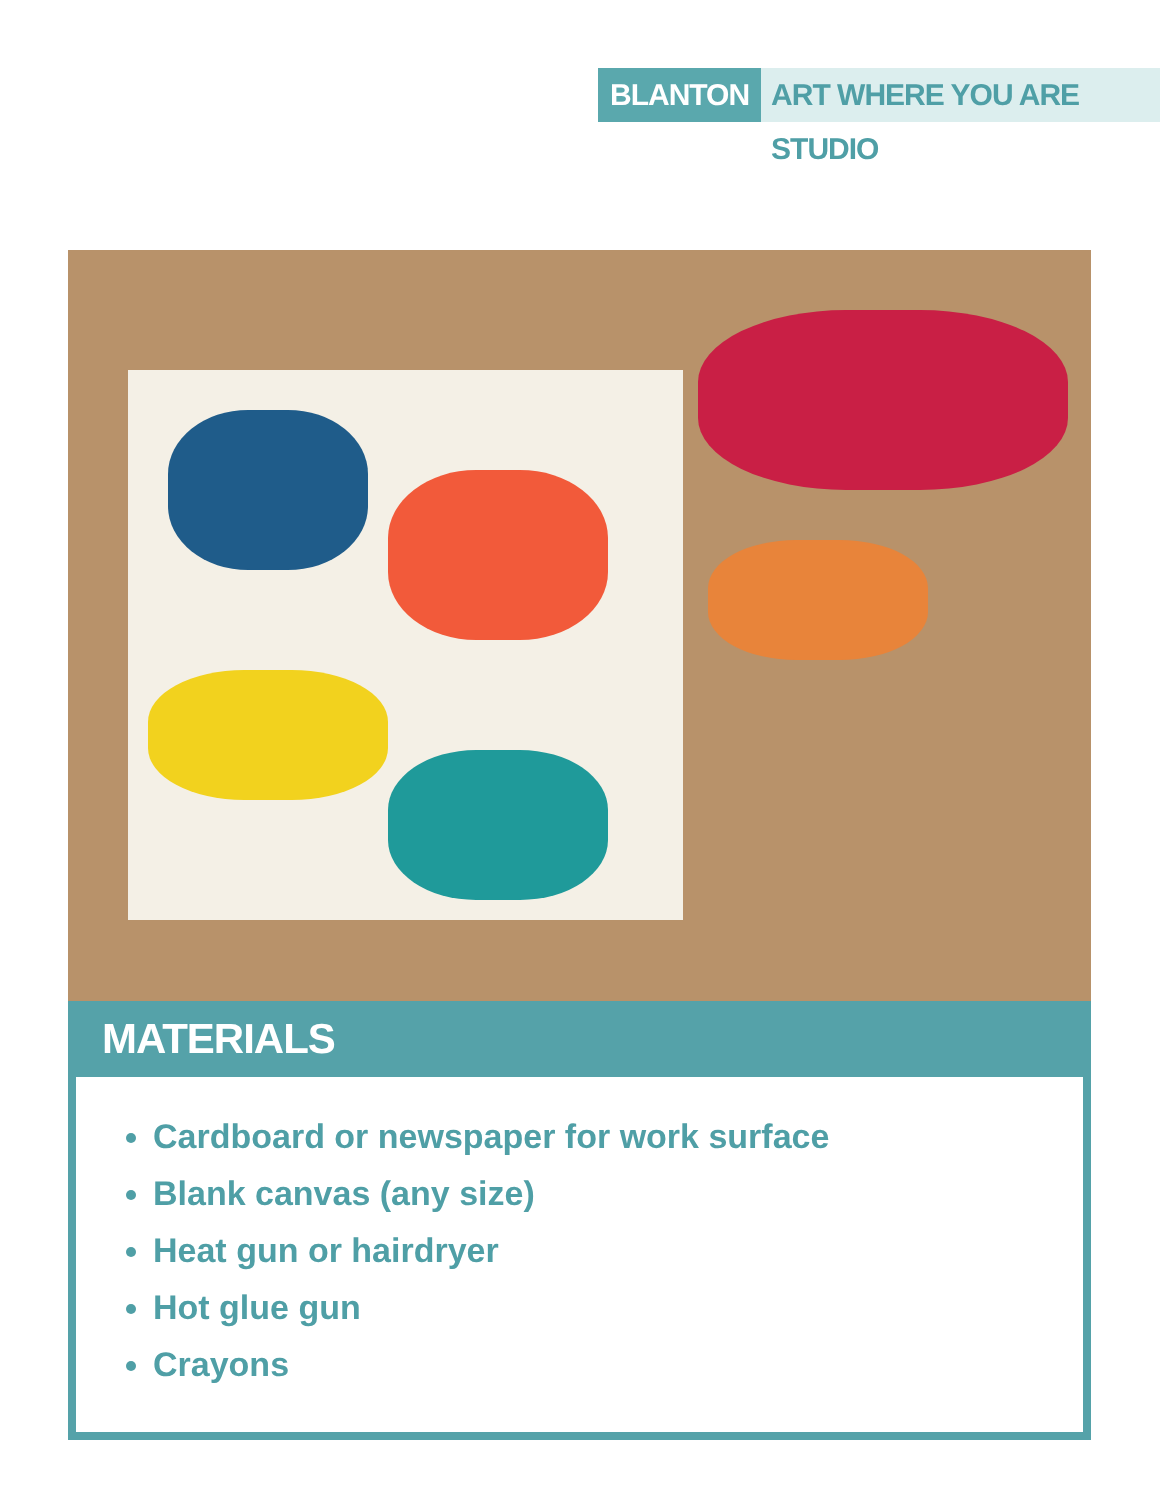BLANTON ART WHERE YOU ARE STUDIO
MATERIALS
Cardboard or newspaper for work surface
Blank canvas (any size)
Heat gun or hairdryer
Hot glue gun
Crayons